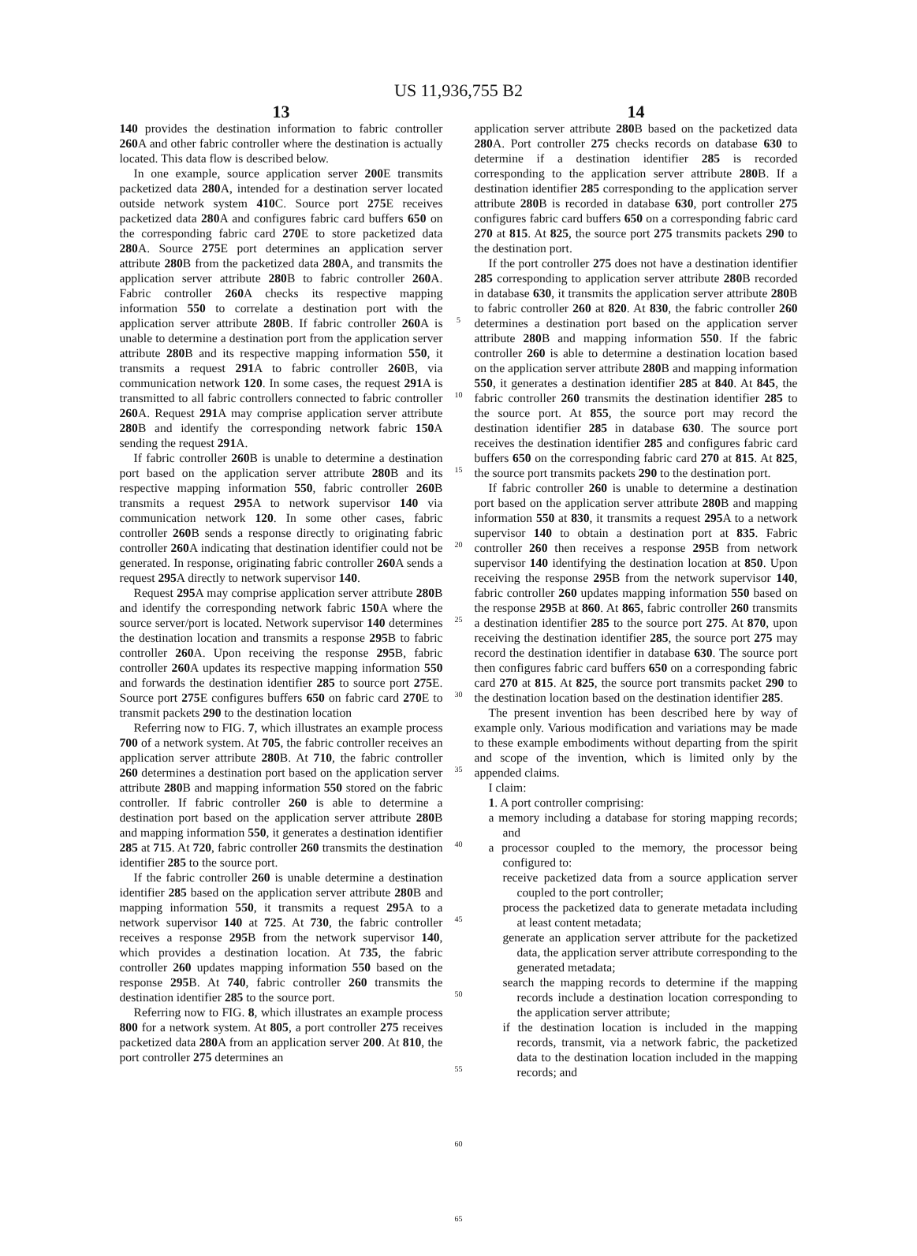US 11,936,755 B2
13
140 provides the destination information to fabric controller 260 A and other fabric controller where the destination is actually located. This data flow is described below.
In one example, source application server 200 E transmits packetized data 280 A, intended for a destination server located outside network system 410 C. Source port 275 E receives packetized data 280 A and configures fabric card buffers 650 on the corresponding fabric card 270 E to store packetized data 280 A. Source 275 E port determines an application server attribute 280 B from the packetized data 280 A, and transmits the application server attribute 280 B to fabric controller 260 A. Fabric controller 260 A checks its respective mapping information 550 to correlate a destination port with the application server attribute 280 B. If fabric controller 260 A is unable to determine a destination port from the application server attribute 280 B and its respective mapping information 550, it transmits a request 291 A to fabric controller 260 B, via communication network 120. In some cases, the request 291 A is transmitted to all fabric controllers connected to fabric controller 260 A. Request 291 A may comprise application server attribute 280 B and identify the corresponding network fabric 150 A sending the request 291 A.
If fabric controller 260 B is unable to determine a destination port based on the application server attribute 280 B and its respective mapping information 550, fabric controller 260 B transmits a request 295 A to network supervisor 140 via communication network 120. In some other cases, fabric controller 260 B sends a response directly to originating fabric controller 260 A indicating that destination identifier could not be generated. In response, originating fabric controller 260 A sends a request 295 A directly to network supervisor 140.
Request 295 A may comprise application server attribute 280 B and identify the corresponding network fabric 150 A where the source server/port is located. Network supervisor 140 determines the destination location and transmits a response 295 B to fabric controller 260 A. Upon receiving the response 295 B, fabric controller 260 A updates its respective mapping information 550 and forwards the destination identifier 285 to source port 275 E. Source port 275 E configures buffers 650 on fabric card 270 E to transmit packets 290 to the destination location
Referring now to FIG. 7, which illustrates an example process 700 of a network system. At 705, the fabric controller receives an application server attribute 280 B. At 710, the fabric controller 260 determines a destination port based on the application server attribute 280 B and mapping information 550 stored on the fabric controller. If fabric controller 260 is able to determine a destination port based on the application server attribute 280 B and mapping information 550, it generates a destination identifier 285 at 715. At 720, fabric controller 260 transmits the destination identifier 285 to the source port.
If the fabric controller 260 is unable determine a destination identifier 285 based on the application server attribute 280 B and mapping information 550, it transmits a request 295 A to a network supervisor 140 at 725. At 730, the fabric controller receives a response 295 B from the network supervisor 140, which provides a destination location. At 735, the fabric controller 260 updates mapping information 550 based on the response 295 B. At 740, fabric controller 260 transmits the destination identifier 285 to the source port.
Referring now to FIG. 8, which illustrates an example process 800 for a network system. At 805, a port controller 275 receives packetized data 280 A from an application server 200. At 810, the port controller 275 determines an
5
10
15
20
25
30
35
40
45
50
55
60
65
14
application server attribute 280 B based on the packetized data 280 A. Port controller 275 checks records on database 630 to determine if a destination identifier 285 is recorded corresponding to the application server attribute 280 B. If a destination identifier 285 corresponding to the application server attribute 280 B is recorded in database 630, port controller 275 configures fabric card buffers 650 on a corresponding fabric card 270 at 815. At 825, the source port 275 transmits packets 290 to the destination port.
If the port controller 275 does not have a destination identifier 285 corresponding to application server attribute 280 B recorded in database 630, it transmits the application server attribute 280 B to fabric controller 260 at 820. At 830, the fabric controller 260 determines a destination port based on the application server attribute 280 B and mapping information 550. If the fabric controller 260 is able to determine a destination location based on the application server attribute 280 B and mapping information 550, it generates a destination identifier 285 at 840. At 845, the fabric controller 260 transmits the destination identifier 285 to the source port. At 855, the source port may record the destination identifier 285 in database 630. The source port receives the destination identifier 285 and configures fabric card buffers 650 on the corresponding fabric card 270 at 815. At 825, the source port transmits packets 290 to the destination port.
If fabric controller 260 is unable to determine a destination port based on the application server attribute 280 B and mapping information 550 at 830, it transmits a request 295 A to a network supervisor 140 to obtain a destination port at 835. Fabric controller 260 then receives a response 295 B from network supervisor 140 identifying the destination location at 850. Upon receiving the response 295 B from the network supervisor 140, fabric controller 260 updates mapping information 550 based on the response 295 B at 860. At 865, fabric controller 260 transmits a destination identifier 285 to the source port 275. At 870, upon receiving the destination identifier 285, the source port 275 may record the destination identifier in database 630. The source port then configures fabric card buffers 650 on a corresponding fabric card 270 at 815. At 825, the source port transmits packet 290 to the destination location based on the destination identifier 285.
The present invention has been described here by way of example only. Various modification and variations may be made to these example embodiments without departing from the spirit and scope of the invention, which is limited only by the appended claims.
I claim:
1. A port controller comprising:
a memory including a database for storing mapping records; and
a processor coupled to the memory, the processor being configured to:
receive packetized data from a source application server coupled to the port controller;
process the packetized data to generate metadata including at least content metadata;
generate an application server attribute for the packetized data, the application server attribute corresponding to the generated metadata;
search the mapping records to determine if the mapping records include a destination location corresponding to the application server attribute;
if the destination location is included in the mapping records, transmit, via a network fabric, the packetized data to the destination location included in the mapping records; and